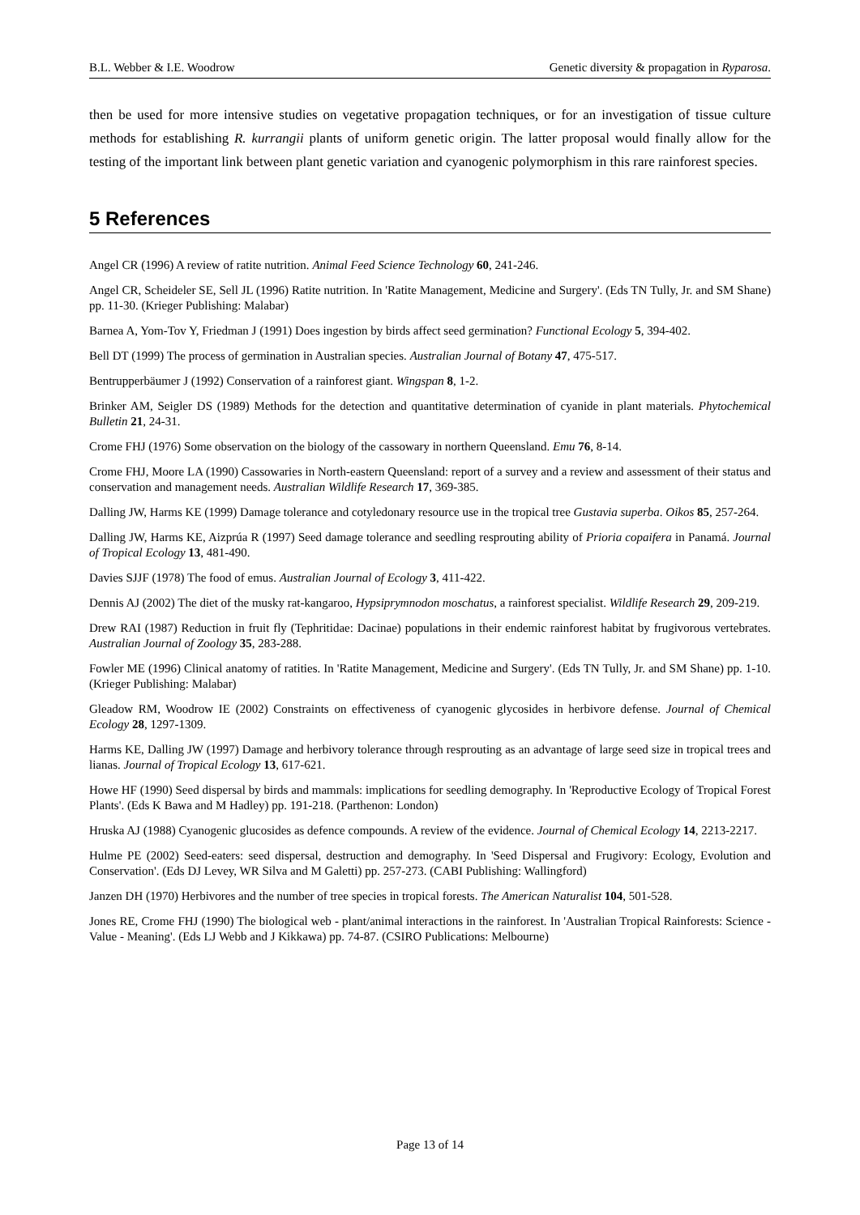B.L. Webber & I.E. Woodrow Genetic diversity & propagation in Ryparosa.
then be used for more intensive studies on vegetative propagation techniques, or for an investigation of tissue culture methods for establishing R. kurrangii plants of uniform genetic origin. The latter proposal would finally allow for the testing of the important link between plant genetic variation and cyanogenic polymorphism in this rare rainforest species.
5 References
Angel CR (1996) A review of ratite nutrition. Animal Feed Science Technology 60, 241-246.
Angel CR, Scheideler SE, Sell JL (1996) Ratite nutrition. In 'Ratite Management, Medicine and Surgery'. (Eds TN Tully, Jr. and SM Shane) pp. 11-30. (Krieger Publishing: Malabar)
Barnea A, Yom-Tov Y, Friedman J (1991) Does ingestion by birds affect seed germination? Functional Ecology 5, 394-402.
Bell DT (1999) The process of germination in Australian species. Australian Journal of Botany 47, 475-517.
Bentrupperbäumer J (1992) Conservation of a rainforest giant. Wingspan 8, 1-2.
Brinker AM, Seigler DS (1989) Methods for the detection and quantitative determination of cyanide in plant materials. Phytochemical Bulletin 21, 24-31.
Crome FHJ (1976) Some observation on the biology of the cassowary in northern Queensland. Emu 76, 8-14.
Crome FHJ, Moore LA (1990) Cassowaries in North-eastern Queensland: report of a survey and a review and assessment of their status and conservation and management needs. Australian Wildlife Research 17, 369-385.
Dalling JW, Harms KE (1999) Damage tolerance and cotyledonary resource use in the tropical tree Gustavia superba. Oikos 85, 257-264.
Dalling JW, Harms KE, Aizprúa R (1997) Seed damage tolerance and seedling resprouting ability of Prioria copaifera in Panamá. Journal of Tropical Ecology 13, 481-490.
Davies SJJF (1978) The food of emus. Australian Journal of Ecology 3, 411-422.
Dennis AJ (2002) The diet of the musky rat-kangaroo, Hypsiprymnodon moschatus, a rainforest specialist. Wildlife Research 29, 209-219.
Drew RAI (1987) Reduction in fruit fly (Tephritidae: Dacinae) populations in their endemic rainforest habitat by frugivorous vertebrates. Australian Journal of Zoology 35, 283-288.
Fowler ME (1996) Clinical anatomy of ratities. In 'Ratite Management, Medicine and Surgery'. (Eds TN Tully, Jr. and SM Shane) pp. 1-10. (Krieger Publishing: Malabar)
Gleadow RM, Woodrow IE (2002) Constraints on effectiveness of cyanogenic glycosides in herbivore defense. Journal of Chemical Ecology 28, 1297-1309.
Harms KE, Dalling JW (1997) Damage and herbivory tolerance through resprouting as an advantage of large seed size in tropical trees and lianas. Journal of Tropical Ecology 13, 617-621.
Howe HF (1990) Seed dispersal by birds and mammals: implications for seedling demography. In 'Reproductive Ecology of Tropical Forest Plants'. (Eds K Bawa and M Hadley) pp. 191-218. (Parthenon: London)
Hruska AJ (1988) Cyanogenic glucosides as defence compounds. A review of the evidence. Journal of Chemical Ecology 14, 2213-2217.
Hulme PE (2002) Seed-eaters: seed dispersal, destruction and demography. In 'Seed Dispersal and Frugivory: Ecology, Evolution and Conservation'. (Eds DJ Levey, WR Silva and M Galetti) pp. 257-273. (CABI Publishing: Wallingford)
Janzen DH (1970) Herbivores and the number of tree species in tropical forests. The American Naturalist 104, 501-528.
Jones RE, Crome FHJ (1990) The biological web - plant/animal interactions in the rainforest. In 'Australian Tropical Rainforests: Science - Value - Meaning'. (Eds LJ Webb and J Kikkawa) pp. 74-87. (CSIRO Publications: Melbourne)
Page 13 of 14